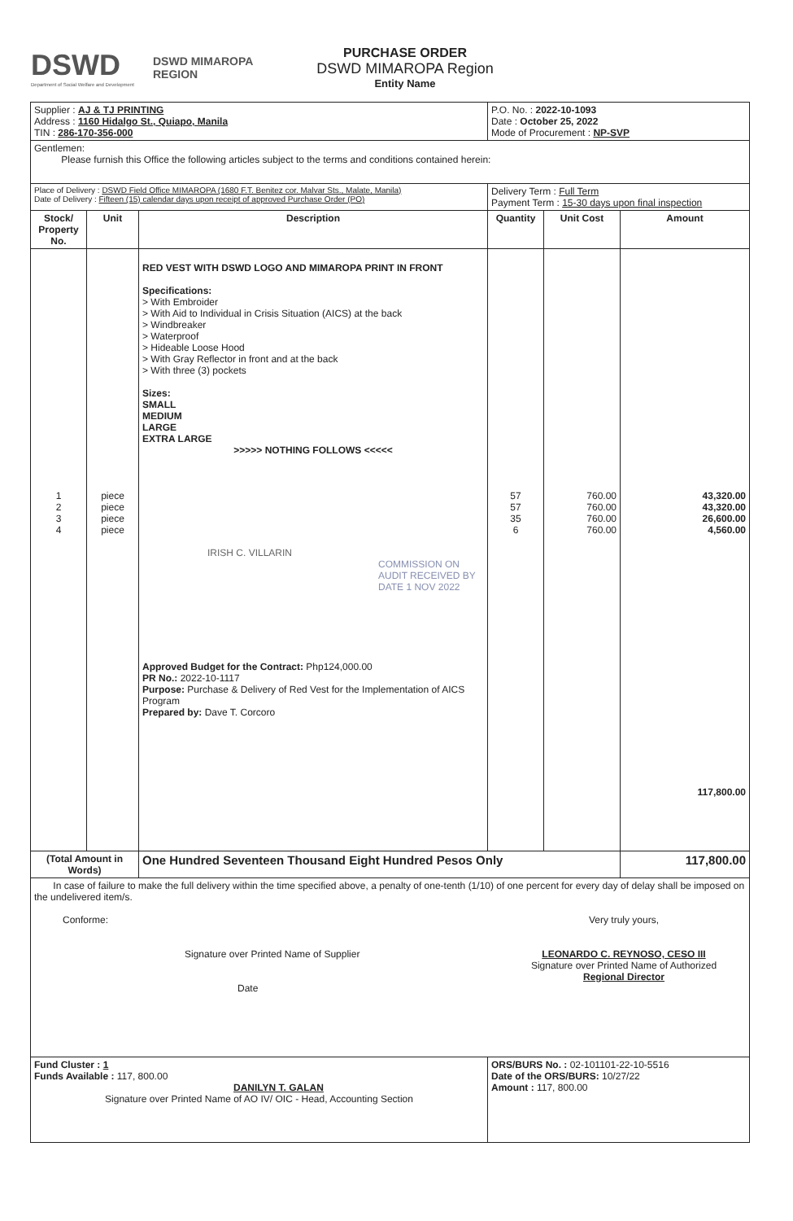DSWD
Department of Social Welfare and Development
DSWD MIMAROPA REGION
PURCHASE ORDER
DSWD MIMAROPA Region
Entity Name
| Supplier : AJ & TJ PRINTING Address : 1160 Hidalgo St., Quiapo, Manila TIN : 286-170-356-000 | | | P.O. No. : 2022-10-1093 Date : October 25, 2022 Mode of Procurement : NP-SVP | | |
| Gentlemen: Please furnish this Office the following articles subject to the terms and conditions contained herein: | | | | | |
| Place of Delivery : DSWD Field Office MIMAROPA (1680 F.T. Benitez cor. Malvar Sts., Malate, Manila) Date of Delivery : Fifteen (15) calendar days upon receipt of approved Purchase Order (PO) | | | Delivery Term : Full Term Payment Term : 15-30 days upon final inspection | | |
| Stock/ Property No. | Unit | Description | Quantity | Unit Cost | Amount |
| 1 2 3 4 | piece piece piece piece | RED VEST WITH DSWD LOGO AND MIMAROPA PRINT IN FRONT Specifications: > With Embroider > With Aid to Individual in Crisis Situation (AICS) at the back > Windbreaker > Waterproof > Hideable Loose Hood > With Gray Reflector in front and at the back > With three (3) pockets Sizes: SMALL MEDIUM LARGE EXTRA LARGE >>>>> NOTHING FOLLOWS <<<<< IRISH C. VILLARIN COMMISSION ON AUDIT RECEIVED BY DATE 1 NOV 2022 Approved Budget for the Contract: Php124,000.00 PR No.: 2022-10-1117 Purpose: Purchase & Delivery of Red Vest for the Implementation of AICS Program Prepared by: Dave T. Corcoro | 57 57 35 6 | 760.00 760.00 760.00 760.00 | 43,320.00 43,320.00 26,600.00 4,560.00 117,800.00 |
| (Total Amount in Words) | | One Hundred Seventeen Thousand Eight Hundred Pesos Only | | | 117,800.00 |
| In case of failure to make the full delivery within the time specified above, a penalty of one-tenth (1/10) of one percent for every day of delay shall be imposed on the undelivered item/s. Conforme: Signature over Printed Name of Supplier Date Very truly yours, LEONARDO C. REYNOSO, CESO III Signature over Printed Name of Authorized Regional Director | | | | | |
| Fund Cluster : 1 Funds Available : 117, 800.00 DANILYN T. GALAN Signature over Printed Name of AO IV/ OIC - Head, Accounting Section | | | ORS/BURS No. : 02-101101-22-10-5516 Date of the ORS/BURS: 10/27/22 Amount : 117, 800.00 | | |